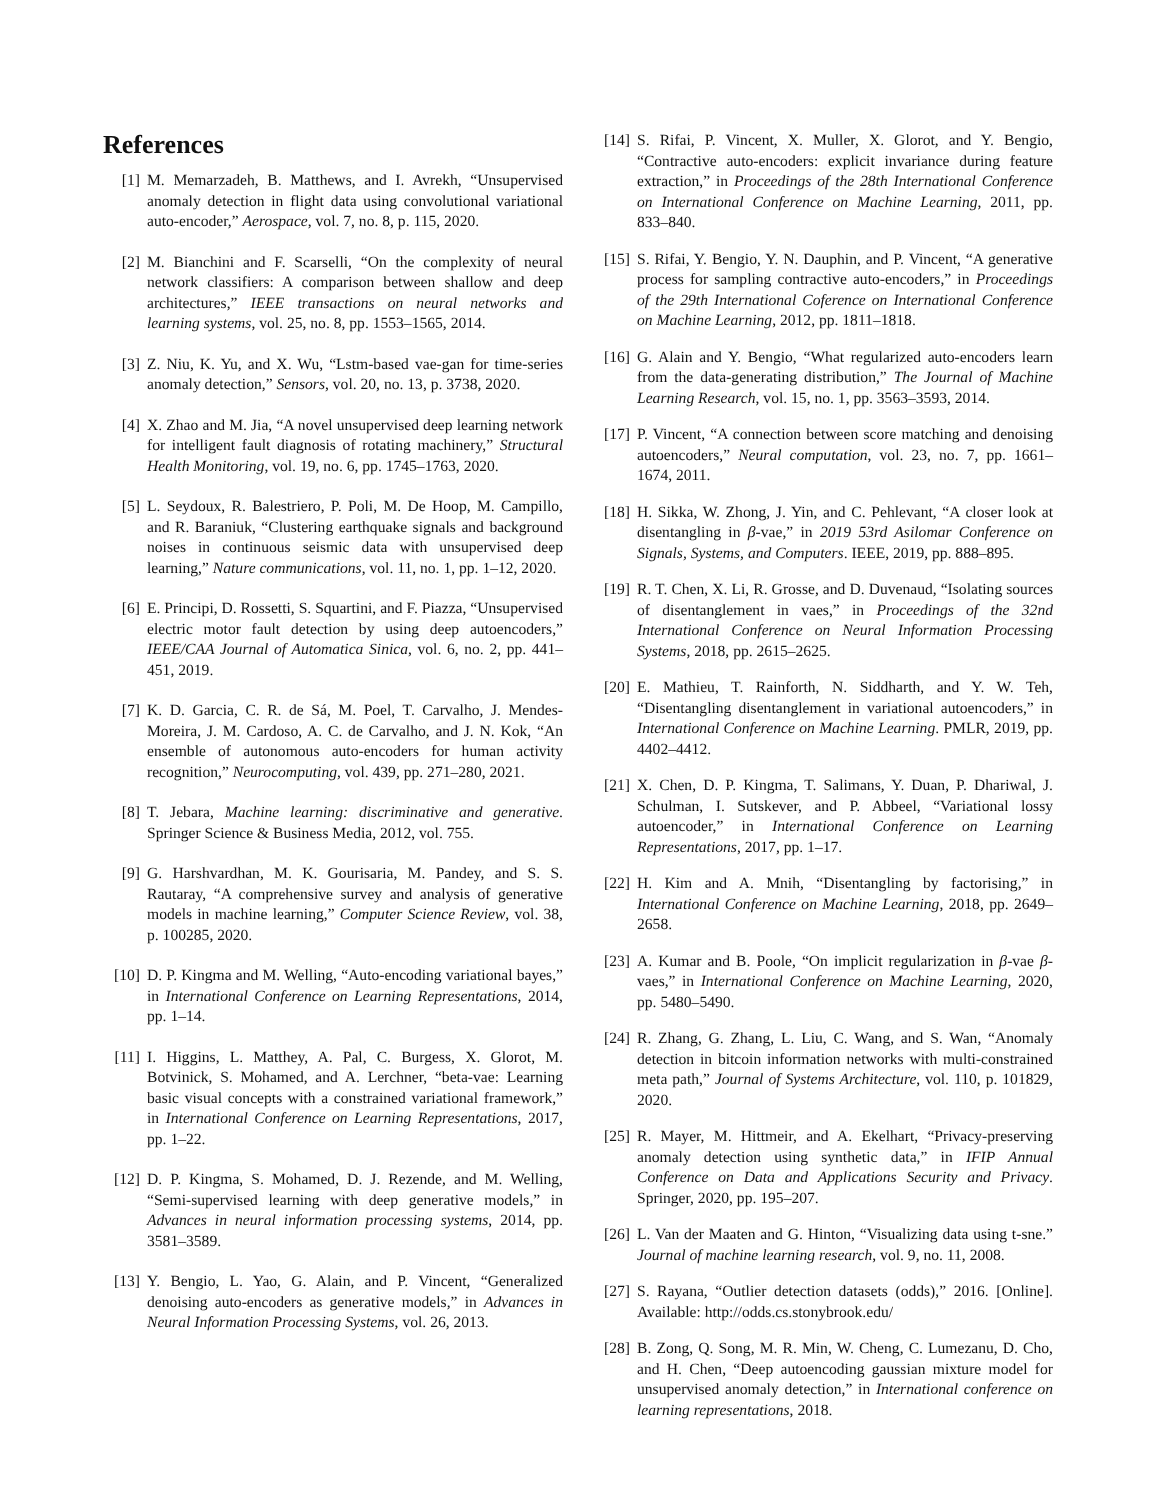References
[1] M. Memarzadeh, B. Matthews, and I. Avrekh, “Unsupervised anomaly detection in flight data using convolutional variational auto-encoder,” Aerospace, vol. 7, no. 8, p. 115, 2020.
[2] M. Bianchini and F. Scarselli, “On the complexity of neural network classifiers: A comparison between shallow and deep architectures,” IEEE transactions on neural networks and learning systems, vol. 25, no. 8, pp. 1553–1565, 2014.
[3] Z. Niu, K. Yu, and X. Wu, “Lstm-based vae-gan for time-series anomaly detection,” Sensors, vol. 20, no. 13, p. 3738, 2020.
[4] X. Zhao and M. Jia, “A novel unsupervised deep learning network for intelligent fault diagnosis of rotating machinery,” Structural Health Monitoring, vol. 19, no. 6, pp. 1745–1763, 2020.
[5] L. Seydoux, R. Balestriero, P. Poli, M. De Hoop, M. Campillo, and R. Baraniuk, “Clustering earthquake signals and background noises in continuous seismic data with unsupervised deep learning,” Nature communications, vol. 11, no. 1, pp. 1–12, 2020.
[6] E. Principi, D. Rossetti, S. Squartini, and F. Piazza, “Unsupervised electric motor fault detection by using deep autoencoders,” IEEE/CAA Journal of Automatica Sinica, vol. 6, no. 2, pp. 441–451, 2019.
[7] K. D. Garcia, C. R. de Sá, M. Poel, T. Carvalho, J. Mendes-Moreira, J. M. Cardoso, A. C. de Carvalho, and J. N. Kok, “An ensemble of autonomous auto-encoders for human activity recognition,” Neurocomputing, vol. 439, pp. 271–280, 2021.
[8] T. Jebara, Machine learning: discriminative and generative. Springer Science & Business Media, 2012, vol. 755.
[9] G. Harshvardhan, M. K. Gourisaria, M. Pandey, and S. S. Rautaray, “A comprehensive survey and analysis of generative models in machine learning,” Computer Science Review, vol. 38, p. 100285, 2020.
[10] D. P. Kingma and M. Welling, “Auto-encoding variational bayes,” in International Conference on Learning Representations, 2014, pp. 1–14.
[11] I. Higgins, L. Matthey, A. Pal, C. Burgess, X. Glorot, M. Botvinick, S. Mohamed, and A. Lerchner, “beta-vae: Learning basic visual concepts with a constrained variational framework,” in International Conference on Learning Representations, 2017, pp. 1–22.
[12] D. P. Kingma, S. Mohamed, D. J. Rezende, and M. Welling, “Semi-supervised learning with deep generative models,” in Advances in neural information processing systems, 2014, pp. 3581–3589.
[13] Y. Bengio, L. Yao, G. Alain, and P. Vincent, “Generalized denoising auto-encoders as generative models,” in Advances in Neural Information Processing Systems, vol. 26, 2013.
[14] S. Rifai, P. Vincent, X. Muller, X. Glorot, and Y. Bengio, “Contractive auto-encoders: explicit invariance during feature extraction,” in Proceedings of the 28th International Conference on International Conference on Machine Learning, 2011, pp. 833–840.
[15] S. Rifai, Y. Bengio, Y. N. Dauphin, and P. Vincent, “A generative process for sampling contractive auto-encoders,” in Proceedings of the 29th International Coference on International Conference on Machine Learning, 2012, pp. 1811–1818.
[16] G. Alain and Y. Bengio, “What regularized auto-encoders learn from the data-generating distribution,” The Journal of Machine Learning Research, vol. 15, no. 1, pp. 3563–3593, 2014.
[17] P. Vincent, “A connection between score matching and denoising autoencoders,” Neural computation, vol. 23, no. 7, pp. 1661–1674, 2011.
[18] H. Sikka, W. Zhong, J. Yin, and C. Pehlevant, “A closer look at disentangling in β-vae,” in 2019 53rd Asilomar Conference on Signals, Systems, and Computers. IEEE, 2019, pp. 888–895.
[19] R. T. Chen, X. Li, R. Grosse, and D. Duvenaud, “Isolating sources of disentanglement in vaes,” in Proceedings of the 32nd International Conference on Neural Information Processing Systems, 2018, pp. 2615–2625.
[20] E. Mathieu, T. Rainforth, N. Siddharth, and Y. W. Teh, “Disentangling disentanglement in variational autoencoders,” in International Conference on Machine Learning. PMLR, 2019, pp. 4402–4412.
[21] X. Chen, D. P. Kingma, T. Salimans, Y. Duan, P. Dhariwal, J. Schulman, I. Sutskever, and P. Abbeel, “Variational lossy autoencoder,” in International Conference on Learning Representations, 2017, pp. 1–17.
[22] H. Kim and A. Mnih, “Disentangling by factorising,” in International Conference on Machine Learning, 2018, pp. 2649–2658.
[23] A. Kumar and B. Poole, “On implicit regularization in β-vae β-vaes,” in International Conference on Machine Learning, 2020, pp. 5480–5490.
[24] R. Zhang, G. Zhang, L. Liu, C. Wang, and S. Wan, “Anomaly detection in bitcoin information networks with multi-constrained meta path,” Journal of Systems Architecture, vol. 110, p. 101829, 2020.
[25] R. Mayer, M. Hittmeir, and A. Ekelhart, “Privacy-preserving anomaly detection using synthetic data,” in IFIP Annual Conference on Data and Applications Security and Privacy. Springer, 2020, pp. 195–207.
[26] L. Van der Maaten and G. Hinton, “Visualizing data using t-sne.” Journal of machine learning research, vol. 9, no. 11, 2008.
[27] S. Rayana, “Outlier detection datasets (odds),” 2016. [Online]. Available: http://odds.cs.stonybrook.edu/
[28] B. Zong, Q. Song, M. R. Min, W. Cheng, C. Lumezanu, D. Cho, and H. Chen, “Deep autoencoding gaussian mixture model for unsupervised anomaly detection,” in International conference on learning representations, 2018.